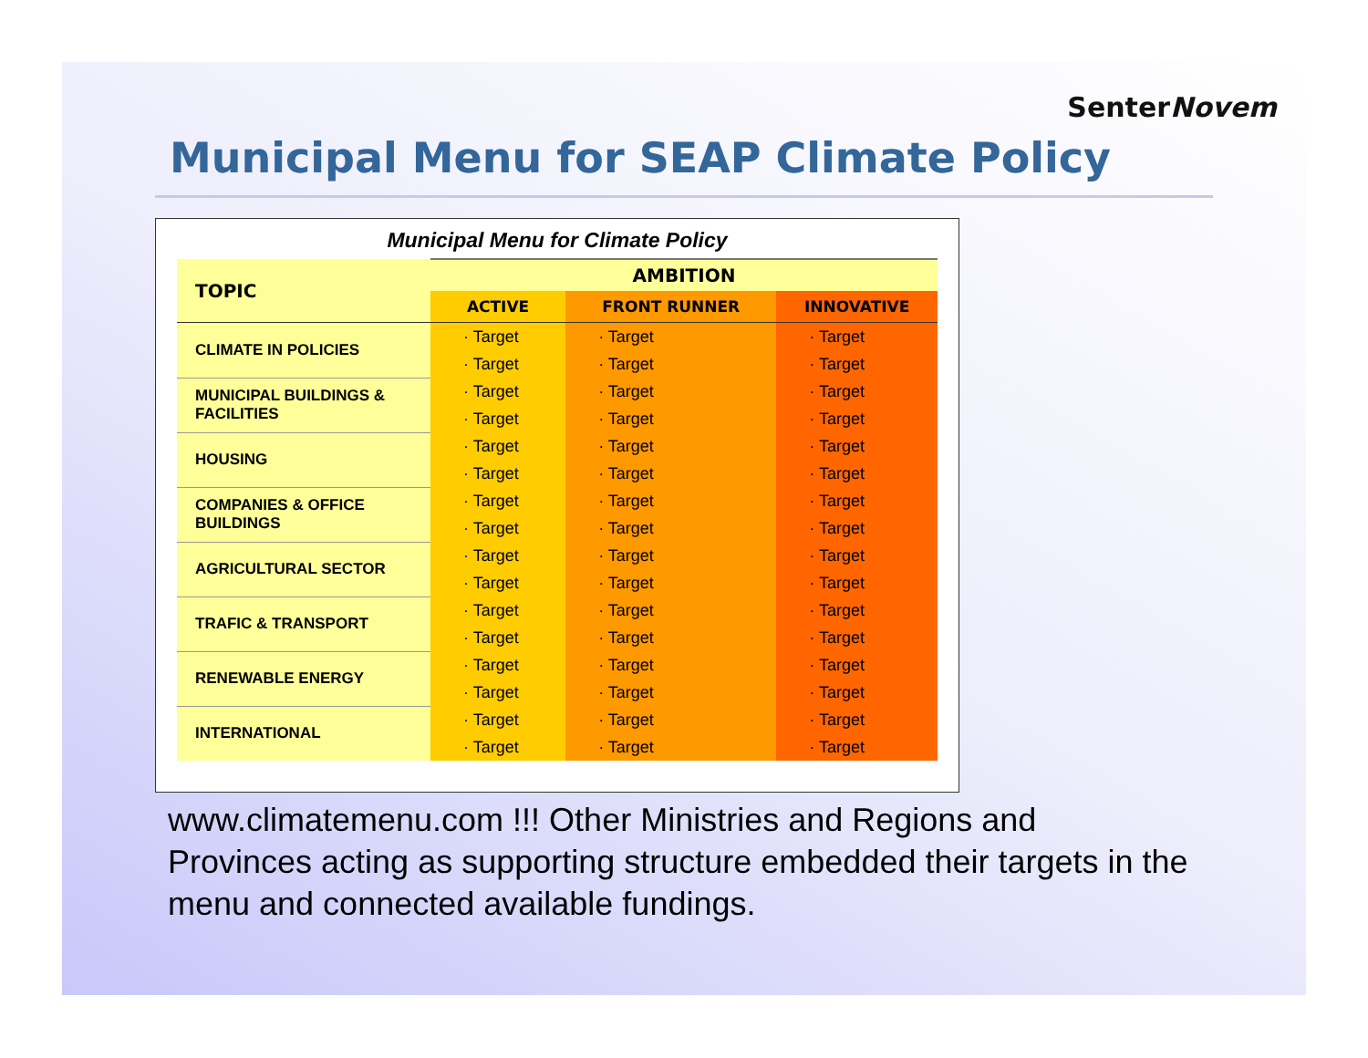SenterNovem
Municipal Menu for SEAP Climate Policy
Municipal Menu for Climate Policy
| TOPIC | AMBITION | | |
| --- | --- | --- | --- |
| | ACTIVE | FRONT RUNNER | INNOVATIVE |
| CLIMATE IN POLICIES | · Target | · Target | · Target |
| | · Target | · Target | · Target |
| MUNICIPAL BUILDINGS & FACILITIES | · Target | · Target | · Target |
| | · Target | · Target | · Target |
| HOUSING | · Target | · Target | · Target |
| | · Target | · Target | · Target |
| COMPANIES & OFFICE BUILDINGS | · Target | · Target | · Target |
| | · Target | · Target | · Target |
| AGRICULTURAL SECTOR | · Target | · Target | · Target |
| | · Target | · Target | · Target |
| TRAFIC & TRANSPORT | · Target | · Target | · Target |
| | · Target | · Target | · Target |
| RENEWABLE ENERGY | · Target | · Target | · Target |
| | · Target | · Target | · Target |
| INTERNATIONAL | · Target | · Target | · Target |
| | · Target | · Target | · Target |
www.climatemenu.com !!! Other Ministries and Regions and Provinces acting as supporting structure embedded their targets in the menu and connected available fundings.